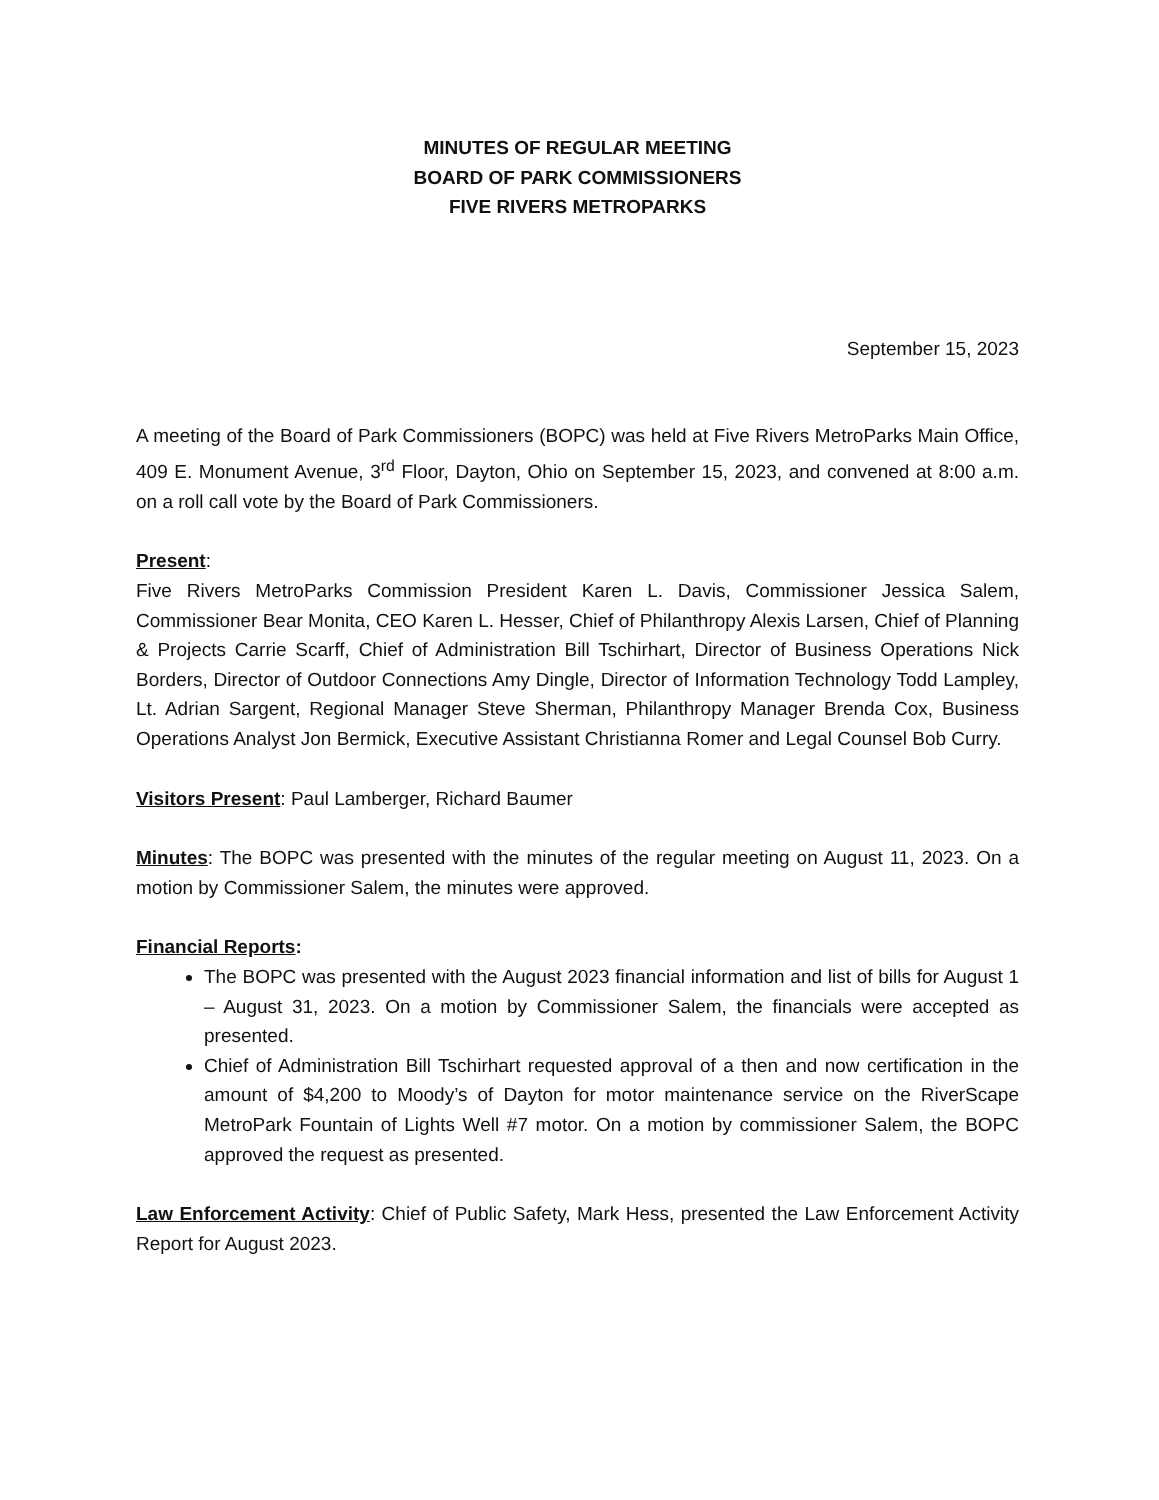MINUTES OF REGULAR MEETING
BOARD OF PARK COMMISSIONERS
FIVE RIVERS METROPARKS
September 15, 2023
A meeting of the Board of Park Commissioners (BOPC) was held at Five Rivers MetroParks Main Office, 409 E. Monument Avenue, 3<sup>rd</sup> Floor, Dayton, Ohio on September 15, 2023, and convened at 8:00 a.m. on a roll call vote by the Board of Park Commissioners.
Present:
Five Rivers MetroParks Commission President Karen L. Davis, Commissioner Jessica Salem, Commissioner Bear Monita, CEO Karen L. Hesser, Chief of Philanthropy Alexis Larsen, Chief of Planning & Projects Carrie Scarff, Chief of Administration Bill Tschirhart, Director of Business Operations Nick Borders, Director of Outdoor Connections Amy Dingle, Director of Information Technology Todd Lampley, Lt. Adrian Sargent, Regional Manager Steve Sherman, Philanthropy Manager Brenda Cox, Business Operations Analyst Jon Bermick, Executive Assistant Christianna Romer and Legal Counsel Bob Curry.
Visitors Present: Paul Lamberger, Richard Baumer
Minutes: The BOPC was presented with the minutes of the regular meeting on August 11, 2023. On a motion by Commissioner Salem, the minutes were approved.
Financial Reports:
The BOPC was presented with the August 2023 financial information and list of bills for August 1 – August 31, 2023. On a motion by Commissioner Salem, the financials were accepted as presented.
Chief of Administration Bill Tschirhart requested approval of a then and now certification in the amount of $4,200 to Moody’s of Dayton for motor maintenance service on the RiverScape MetroPark Fountain of Lights Well #7 motor. On a motion by commissioner Salem, the BOPC approved the request as presented.
Law Enforcement Activity: Chief of Public Safety, Mark Hess, presented the Law Enforcement Activity Report for August 2023.